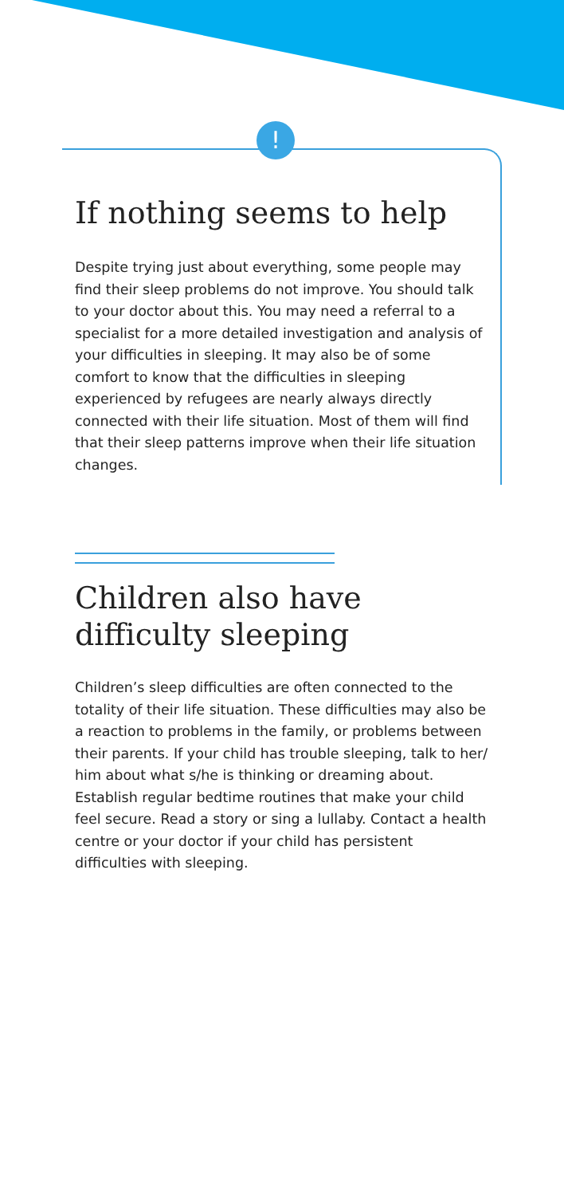!
If nothing seems to help
Despite trying just about everything, some people may find their sleep problems do not improve. You should talk to your doctor about this. You may need a referral to a specialist for a more detailed investigation and analysis of your difficulties in sleeping. It may also be of some comfort to know that the difficulties in sleeping experienced by refugees are nearly always directly connected with their life situation. Most of them will find that their sleep patterns improve when their life situation changes.
Children also have difficulty sleeping
Children’s sleep difficulties are often connected to the totality of their life situation. These difficulties may also be a reaction to problems in the family, or problems between their parents. If your child has trouble sleeping, talk to her/ him about what s/he is thinking or dreaming about. Establish regular bedtime routines that make your child feel secure. Read a story or sing a lullaby. Contact a health centre or your doctor if your child has persistent difficulties with sleeping.